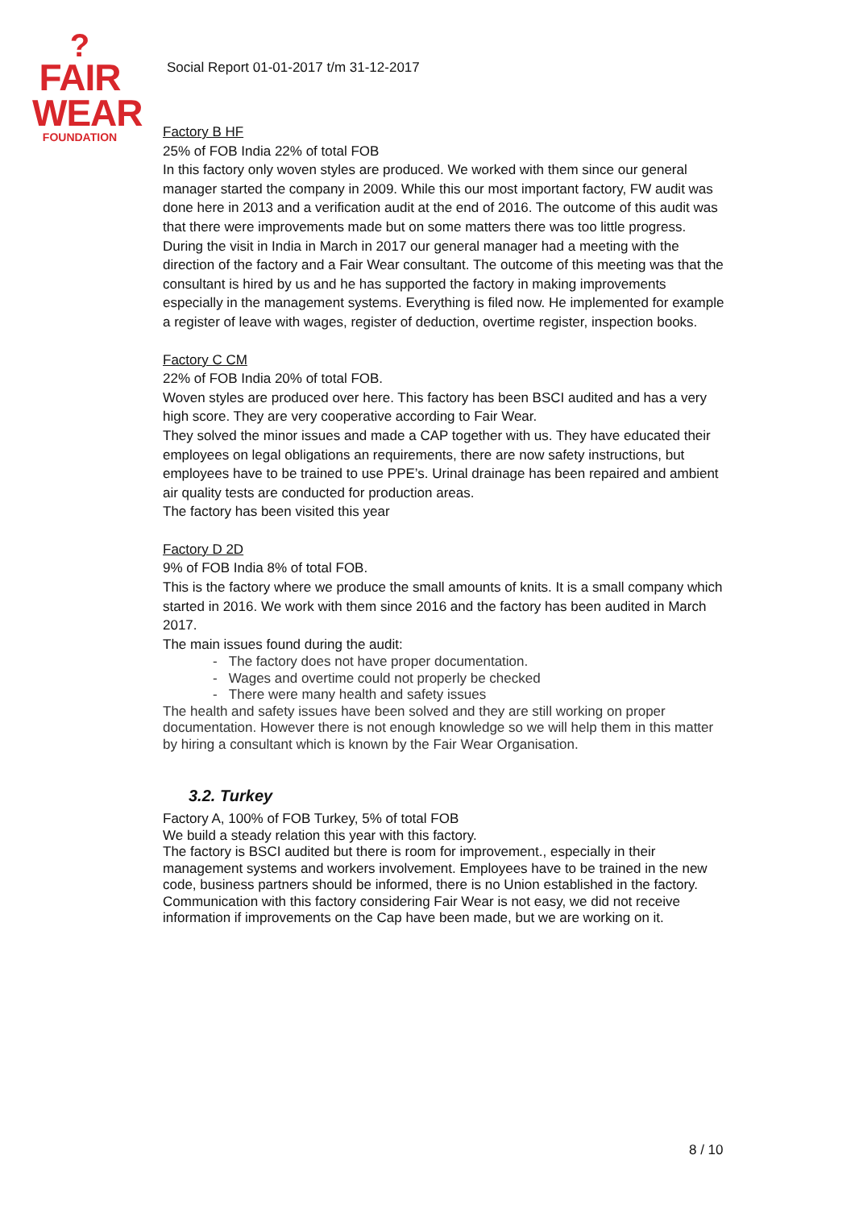?
FAIR
WEAR
FOUNDATION
Social Report 01-01-2017 t/m 31-12-2017
Factory B HF
25% of FOB India 22% of total FOB
In this factory only woven styles are produced. We worked with them since our general manager started the company in 2009. While this our most important factory, FW audit was done here in 2013 and a verification audit at the end of 2016. The outcome of this audit was that there were improvements made but on some matters there was too little progress.
During the visit in India in March in 2017 our general manager had a meeting with the direction of the factory and a Fair Wear consultant. The outcome of this meeting was that the consultant is hired by us and he has supported the factory in making improvements especially in the management systems. Everything is filed now. He implemented for example a register of leave with wages, register of deduction, overtime register, inspection books.
Factory C CM
22% of FOB India 20% of total FOB.
Woven styles are produced over here. This factory has been BSCI audited and has a very high score. They are very cooperative according to Fair Wear.
They solved the minor issues and made a CAP together with us. They have educated their employees on legal obligations an requirements, there are now safety instructions, but employees have to be trained to use PPE’s. Urinal drainage has been repaired and ambient air quality tests are conducted for production areas.
The factory has been visited this year
Factory D 2D
9% of FOB India 8% of total FOB.
This is the factory where we produce the small amounts of knits. It is a small company which started in 2016. We work with them since 2016 and the factory has been audited in March 2017.
The main issues found during the audit:
- The factory does not have proper documentation.
- Wages and overtime could not properly be checked
- There were many health and safety issues
The health and safety issues have been solved and they are still working on proper documentation. However there is not enough knowledge so we will help them in this matter by hiring a consultant which is known by the Fair Wear Organisation.
3.2. Turkey
Factory A, 100% of FOB Turkey, 5% of total FOB
We build a steady relation this year with this factory.
The factory is BSCI audited but there is room for improvement., especially in their management systems and workers involvement. Employees have to be trained in the new code, business partners should be informed, there is no Union established in the factory.
Communication with this factory considering Fair Wear is not easy, we did not receive information if improvements on the Cap have been made, but we are working on it.
8 / 10